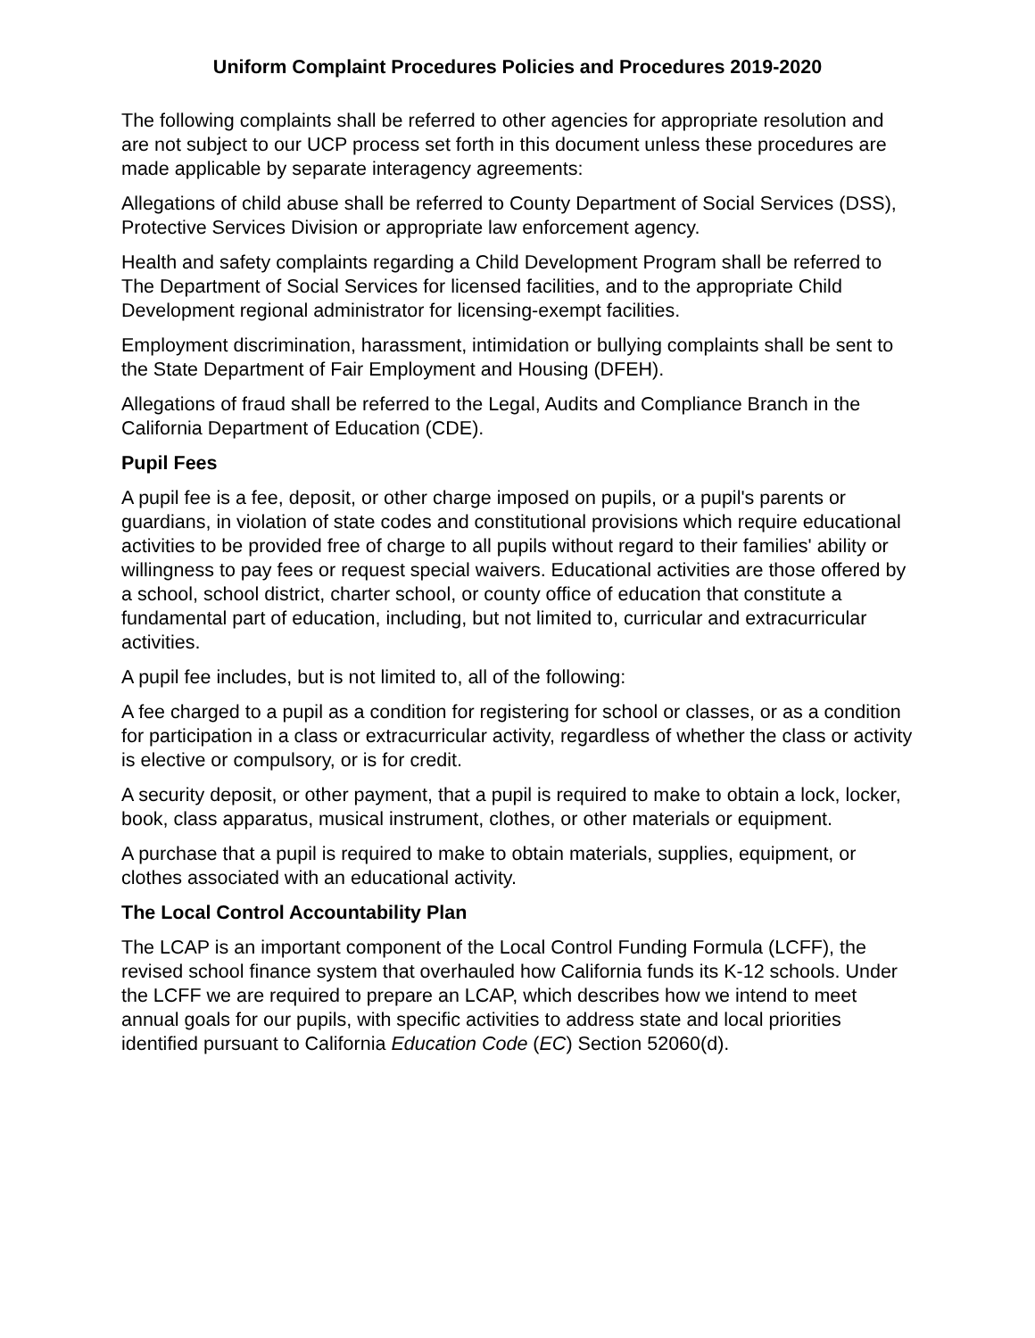Uniform Complaint Procedures Policies and Procedures 2019-2020
The following complaints shall be referred to other agencies for appropriate resolution and are not subject to our UCP process set forth in this document unless these procedures are made applicable by separate interagency agreements:
Allegations of child abuse shall be referred to County Department of Social Services (DSS), Protective Services Division or appropriate law enforcement agency.
Health and safety complaints regarding a Child Development Program shall be referred to The Department of Social Services for licensed facilities, and to the appropriate Child Development regional administrator for licensing-exempt facilities.
Employment discrimination, harassment, intimidation or bullying complaints shall be sent to the State Department of Fair Employment and Housing (DFEH).
Allegations of fraud shall be referred to the Legal, Audits and Compliance Branch in the California Department of Education (CDE).
Pupil Fees
A pupil fee is a fee, deposit, or other charge imposed on pupils, or a pupil's parents or guardians, in violation of state codes and constitutional provisions which require educational activities to be provided free of charge to all pupils without regard to their families' ability or willingness to pay fees or request special waivers. Educational activities are those offered by a school, school district, charter school, or county office of education that constitute a fundamental part of education, including, but not limited to, curricular and extracurricular activities.
A pupil fee includes, but is not limited to, all of the following:
A fee charged to a pupil as a condition for registering for school or classes, or as a condition for participation in a class or extracurricular activity, regardless of whether the class or activity is elective or compulsory, or is for credit.
A security deposit, or other payment, that a pupil is required to make to obtain a lock, locker, book, class apparatus, musical instrument, clothes, or other materials or equipment.
A purchase that a pupil is required to make to obtain materials, supplies, equipment, or clothes associated with an educational activity.
The Local Control Accountability Plan
The LCAP is an important component of the Local Control Funding Formula (LCFF), the revised school finance system that overhauled how California funds its K-12 schools. Under the LCFF we are required to prepare an LCAP, which describes how we intend to meet annual goals for our pupils, with specific activities to address state and local priorities identified pursuant to California Education Code (EC) Section 52060(d).